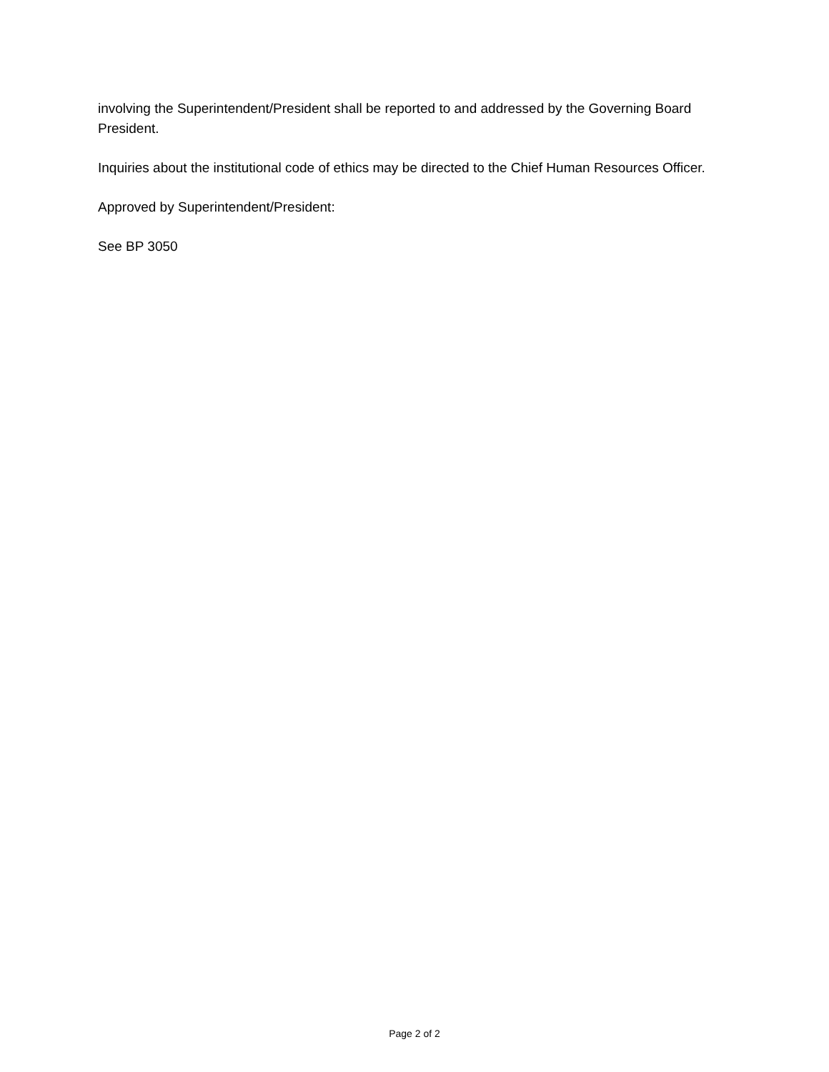involving the Superintendent/President shall be reported to and addressed by the Governing Board President.
Inquiries about the institutional code of ethics may be directed to the Chief Human Resources Officer.
Approved by Superintendent/President:
See BP 3050
Page 2 of 2